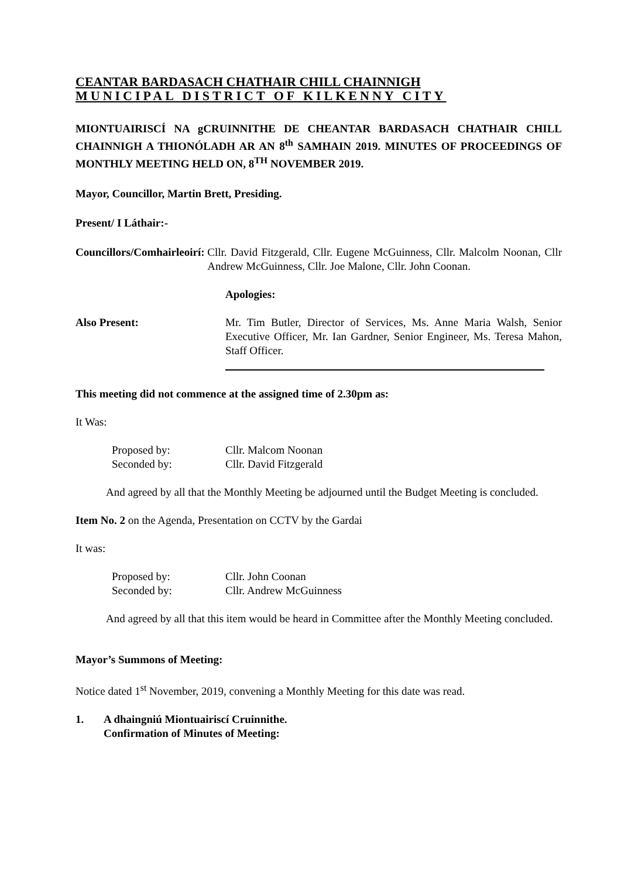CEANTAR BARDASACH CHATHAIR CHILL CHAINNIGH
MUNICIPAL DISTRICT OF KILKENNY CITY
MIONTUAIRISCÍ NA gCRUINNITHE DE CHEANTAR BARDASACH CHATHAIR CHILL CHAINNIGH A THIONÓLADH AR AN 8<sup>th</sup> SAMHAIN 2019. MINUTES OF PROCEEDINGS OF MONTHLY MEETING HELD ON, 8<sup>TH</sup> NOVEMBER 2019.
Mayor, Councillor, Martin Brett, Presiding.
Present/ I Láthair:-
Councillors/Comhairleoirí: Cllr. David Fitzgerald, Cllr. Eugene McGuinness, Cllr. Malcolm Noonan, Cllr Andrew McGuinness, Cllr. Joe Malone, Cllr. John Coonan.
Apologies:
Also Present: Mr. Tim Butler, Director of Services, Ms. Anne Maria Walsh, Senior Executive Officer, Mr. Ian Gardner, Senior Engineer, Ms. Teresa Mahon, Staff Officer.
This meeting did not commence at the assigned time of 2.30pm as:
It Was:
| Proposed by: | Cllr. Malcom Noonan |
| Seconded by: | Cllr. David Fitzgerald |
And agreed by all that the Monthly Meeting be adjourned until the Budget Meeting is concluded.
Item No. 2 on the Agenda, Presentation on CCTV by the Gardai
It was:
| Proposed by: | Cllr. John Coonan |
| Seconded by: | Cllr. Andrew McGuinness |
And agreed by all that this item would be heard in Committee after the Monthly Meeting concluded.
Mayor’s Summons of Meeting:
Notice dated 1<sup>st</sup> November, 2019, convening a Monthly Meeting for this date was read.
1. A dhaingniú Miontuairiscí Cruinnithe.
Confirmation of Minutes of Meeting: